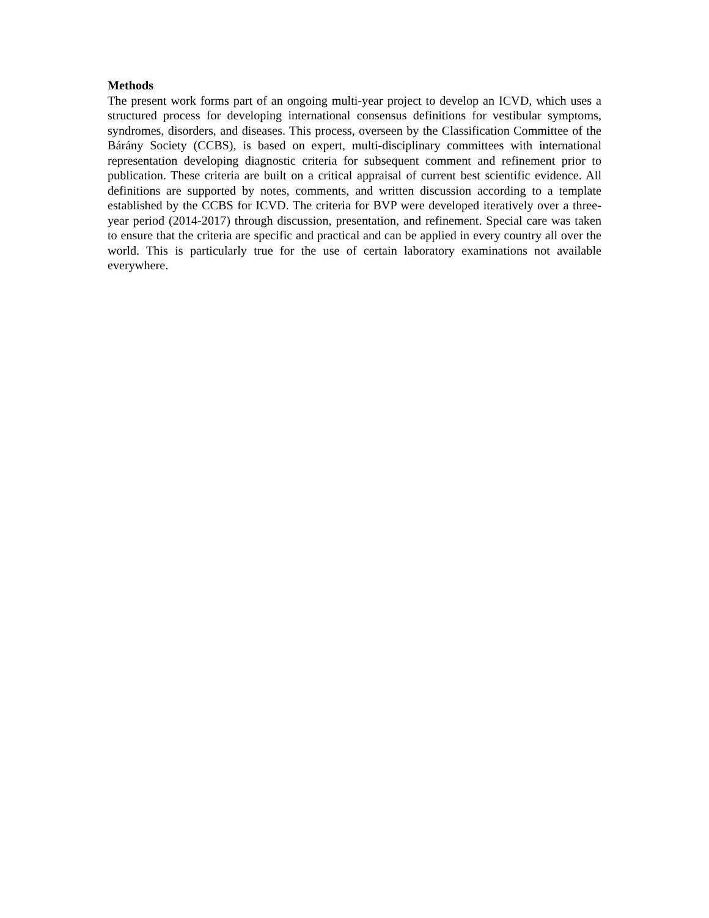Methods
The present work forms part of an ongoing multi-year project to develop an ICVD, which uses a structured process for developing international consensus definitions for vestibular symptoms, syndromes, disorders, and diseases. This process, overseen by the Classification Committee of the Bárány Society (CCBS), is based on expert, multi-disciplinary committees with international representation developing diagnostic criteria for subsequent comment and refinement prior to publication. These criteria are built on a critical appraisal of current best scientific evidence. All definitions are supported by notes, comments, and written discussion according to a template established by the CCBS for ICVD. The criteria for BVP were developed iteratively over a three-year period (2014-2017) through discussion, presentation, and refinement. Special care was taken to ensure that the criteria are specific and practical and can be applied in every country all over the world. This is particularly true for the use of certain laboratory examinations not available everywhere.